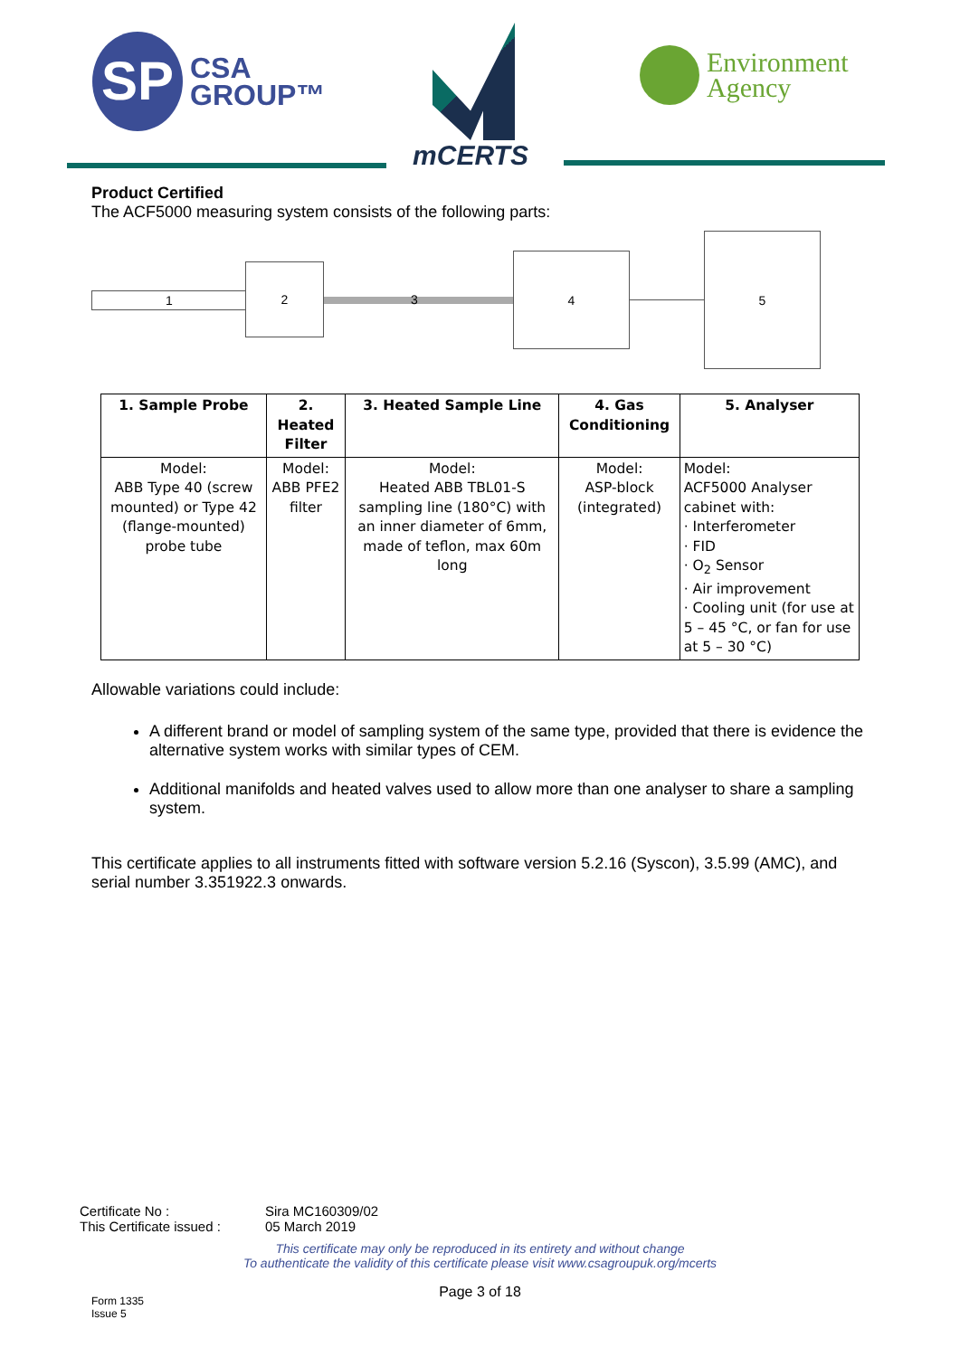SP
CSA
GROUP™
mCERTS
Environment
Agency
Product Certified
The ACF5000 measuring system consists of the following parts:
1
2
3
4
5
| 1. Sample Probe | 2. Heated Filter | 3. Heated Sample Line | 4. Gas Conditioning | 5. Analyser |
| --- | --- | --- | --- | --- |
| Model: ABB Type 40 (screw mounted) or Type 42 (flange-mounted) probe tube | Model: ABB PFE2 filter | Model: Heated ABB TBL01-S sampling line (180°C) with an inner diameter of 6mm, made of teflon, max 60m long | Model: ASP-block (integrated) | Model: ACF5000 Analyser cabinet with: · Interferometer · FID · O<sub>2</sub> Sensor · Air improvement · Cooling unit (for use at 5 – 45 °C, or fan for use at 5 – 30 °C) |
Allowable variations could include:
A different brand or model of sampling system of the same type, provided that there is evidence the alternative system works with similar types of CEM.
Additional manifolds and heated valves used to allow more than one analyser to share a sampling system.
This certificate applies to all instruments fitted with software version 5.2.16 (Syscon), 3.5.99 (AMC), and serial number 3.351922.3 onwards.
Certificate No : Sira MC160309/02
This Certificate issued : 05 March 2019
This certificate may only be reproduced in its entirety and without change
To authenticate the validity of this certificate please visit www.csagroupuk.org/mcerts
Page 3 of 18
Form 1335
Issue 5